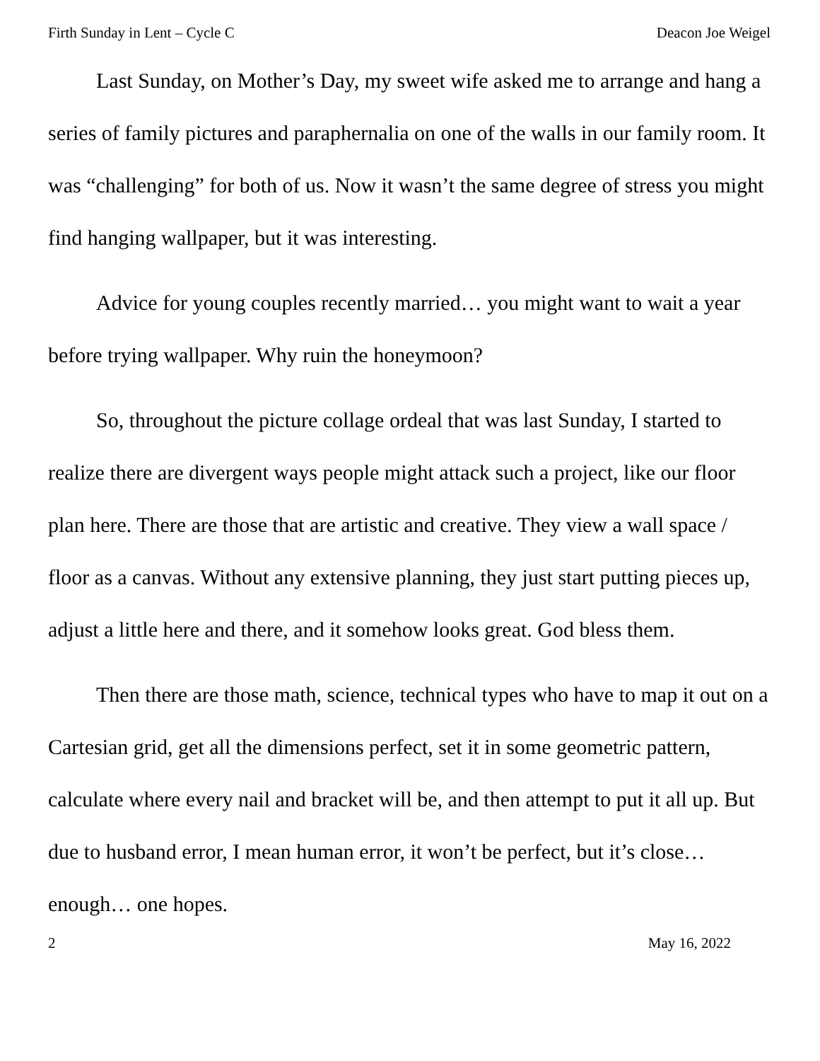Firth Sunday in Lent – Cycle C Deacon Joe Weigel
Last Sunday, on Mother’s Day, my sweet wife asked me to arrange and hang a series of family pictures and paraphernalia on one of the walls in our family room. It was “challenging” for both of us. Now it wasn’t the same degree of stress you might find hanging wallpaper, but it was interesting.
Advice for young couples recently married… you might want to wait a year before trying wallpaper. Why ruin the honeymoon?
So, throughout the picture collage ordeal that was last Sunday, I started to realize there are divergent ways people might attack such a project, like our floor plan here. There are those that are artistic and creative. They view a wall space / floor as a canvas. Without any extensive planning, they just start putting pieces up, adjust a little here and there, and it somehow looks great. God bless them.
Then there are those math, science, technical types who have to map it out on a Cartesian grid, get all the dimensions perfect, set it in some geometric pattern, calculate where every nail and bracket will be, and then attempt to put it all up. But due to husband error, I mean human error, it won’t be perfect, but it’s close… enough… one hopes.
2 May 16, 2022